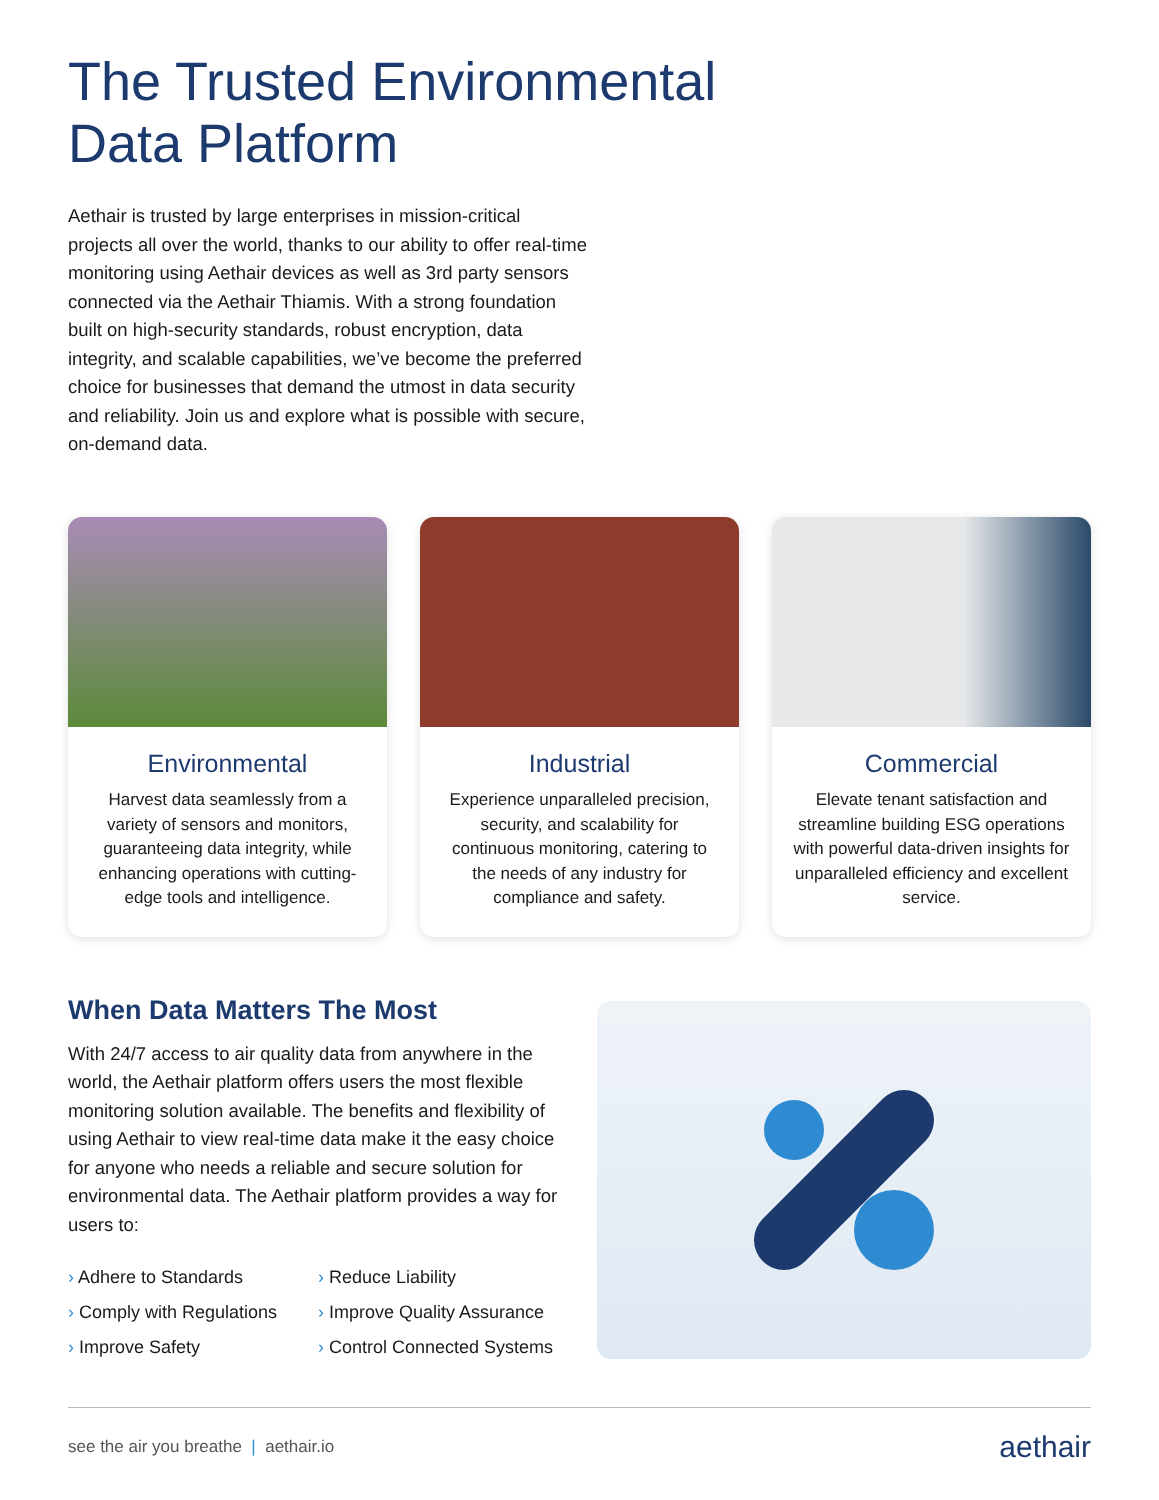The Trusted Environmental
Data Platform
Aethair is trusted by large enterprises in mission-critical projects all over the world, thanks to our ability to offer real-time monitoring using Aethair devices as well as 3rd party sensors connected via the Aethair Thiamis. With a strong foundation built on high-security standards, robust encryption, data integrity, and scalable capabilities, we’ve become the preferred choice for businesses that demand the utmost in data security and reliability. Join us and explore what is possible with secure, on-demand data.
Environmental
Harvest data seamlessly from a variety of sensors and monitors, guaranteeing data integrity, while enhancing operations with cutting-edge tools and intelligence.
Industrial
Experience unparalleled precision, security, and scalability for continuous monitoring, catering to the needs of any industry for compliance and safety.
Commercial
Elevate tenant satisfaction and streamline building ESG operations with powerful data-driven insights for unparalleled efficiency and excellent service.
When Data Matters The Most
With 24/7 access to air quality data from anywhere in the world, the Aethair platform offers users the most flexible monitoring solution available. The benefits and flexibility of using Aethair to view real-time data make it the easy choice for anyone who needs a reliable and secure solution for environmental data. The Aethair platform provides a way for users to:
› Adhere to Standards
› Reduce Liability
› Comply with Regulations
› Improve Quality Assurance
› Improve Safety
› Control Connected Systems
see the air you breathe | aethair.io
aethair